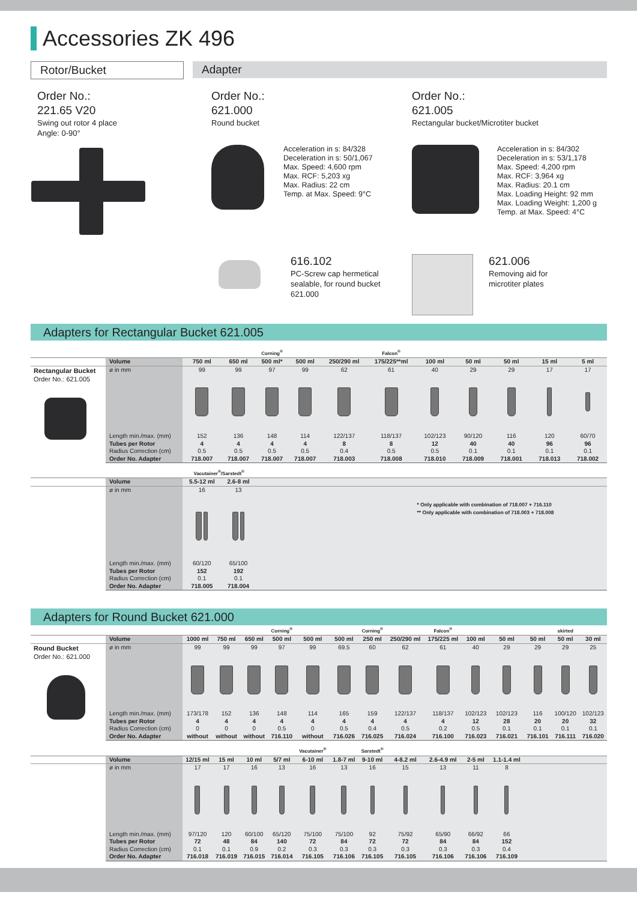Accessories ZK 496
Rotor/Bucket Adapter
Order No.:
221.65 V20
Swing out rotor 4 place
Angle: 0-90°
Order No.:
621.000
Round bucket
Acceleration in s: 84/328
Deceleration in s: 50/1,067
Max. Speed: 4,600 rpm
Max. RCF: 5,203 xg
Max. Radius: 22 cm
Temp. at Max. Speed: 9°C
Order No.:
621.005
Rectangular bucket/Microtiter bucket
Acceleration in s: 84/302
Deceleration in s: 53/1,178
Max. Speed: 4,200 rpm
Max. RCF: 3,964 xg
Max. Radius: 20.1 cm
Max. Loading Height: 92 mm
Max. Loading Weight: 1,200 g
Temp. at Max. Speed: 4°C
616.102
PC-Screw cap hermetical
sealable, for round bucket
621.000
621.006
Removing aid for
microtiter plates
Adapters for Rectangular Bucket 621.005
| | | | | Corning<sup>®</sup> | | | Falcon<sup>®</sup> | | | | | |
| | Volume | 750 ml | 650 ml | 500 ml* | 500 ml | 250/290 ml | 175/225**ml | 100 ml | 50 ml | 50 ml | 15 ml | 5 ml |
| Rectangular Bucket Order No.: 621.005 | ø in mm | 99 | 99 | 97 | 99 | 62 | 61 | 40 | 29 | 29 | 17 | 17 |
| | Length min./max. (mm) | 152 | 136 | 148 | 114 | 122/137 | 118/137 | 102/123 | 90/120 | 116 | 120 | 60/70 |
| | Tubes per Rotor | 4 | 4 | 4 | 4 | 8 | 8 | 12 | 40 | 40 | 96 | 96 |
| | Radius Correction (cm) | 0.5 | 0.5 | 0.5 | 0.5 | 0.4 | 0.5 | 0.5 | 0.1 | 0.1 | 0.1 | 0.1 |
| | Order No. Adapter | 718.007 | 718.007 | 718.007 | 718.007 | 718.003 | 718.008 | 718.010 | 718.009 | 718.001 | 718.013 | 718.002 |
| | | Vacutainer<sup>®</sup>/Sarstedt<sup>®</sup> | | | | | | | | | | |
| | Volume | 5.5-12 ml | 2.6-8 ml | | | | | | | | | |
| | ø in mm | 16 | 13 | | | | | | | | | |
| | | | | | | | | * Only applicable with combination of 718.007 + 716.110 ** Only applicable with combination of 718.003 + 718.008 | | | | |
| | Length min./max. (mm) | 60/120 | 65/100 | | | | | | | | | |
| | Tubes per Rotor | 152 | 192 | | | | | | | | | |
| | Radius Correction (cm) | 0.1 | 0.1 | | | | | | | | | |
| | Order No. Adapter | 718.005 | 718.004 | | | | | | | | | |
Adapters for Round Bucket 621.000
| | | | | | Corning<sup>®</sup> | | | Corning<sup>®</sup> | | Falcon<sup>®</sup> | | | | skirted | |
| | Volume | 1000 ml | 750 ml | 650 ml | 500 ml | 500 ml | 500 ml | 250 ml | 250/290 ml | 175/225 ml | 100 ml | 50 ml | 50 ml | 50 ml | 30 ml |
| Round Bucket Order No.: 621.000 | ø in mm | 99 | 99 | 99 | 97 | 99 | 69.5 | 60 | 62 | 61 | 40 | 29 | 29 | 29 | 25 |
| | Length min./max. (mm) | 173/178 | 152 | 136 | 148 | 114 | 165 | 159 | 122/137 | 118/137 | 102/123 | 102/123 | 116 | 100/120 | 102/123 |
| | Tubes per Rotor | 4 | 4 | 4 | 4 | 4 | 4 | 4 | 4 | 4 | 12 | 28 | 20 | 20 | 32 |
| | Radius Correction (cm) | 0 | 0 | 0 | 0.5 | 0 | 0.5 | 0.4 | 0.5 | 0.2 | 0.5 | 0.1 | 0.1 | 0.1 | 0.1 |
| | Order No. Adapter | without | without | without | 716.110 | without | 716.026 | 716.025 | 716.024 | 716.100 | 716.023 | 716.021 | 716.101 | 716.111 | 716.020 |
| | | | | | | Vacutainer<sup>®</sup> | | Sarstedt<sup>®</sup> | | | | | | | |
| | Volume | 12/15 ml | 15 ml | 10 ml | 5/7 ml | 6-10 ml | 1.8-7 ml | 9-10 ml | 4-8.2 ml | 2.6-4.9 ml | 2-5 ml | 1.1-1.4 ml | | | |
| | ø in mm | 17 | 17 | 16 | 13 | 16 | 13 | 16 | 15 | 13 | 11 | 8 | | | |
| | Length min./max. (mm) | 97/120 | 120 | 60/100 | 65/120 | 75/100 | 75/100 | 92 | 75/92 | 65/90 | 66/92 | 66 | | | |
| | Tubes per Rotor | 72 | 48 | 84 | 140 | 72 | 84 | 72 | 72 | 84 | 84 | 152 | | | |
| | Radius Correction (cm) | 0.1 | 0.1 | 0.9 | 0.2 | 0.3 | 0.3 | 0.3 | 0.3 | 0.3 | 0.3 | 0.4 | | | |
| | Order No. Adapter | 716.018 | 716.019 | 716.015 | 716.014 | 716.105 | 716.106 | 716.105 | 716.105 | 716.106 | 716.106 | 716.109 | | | |